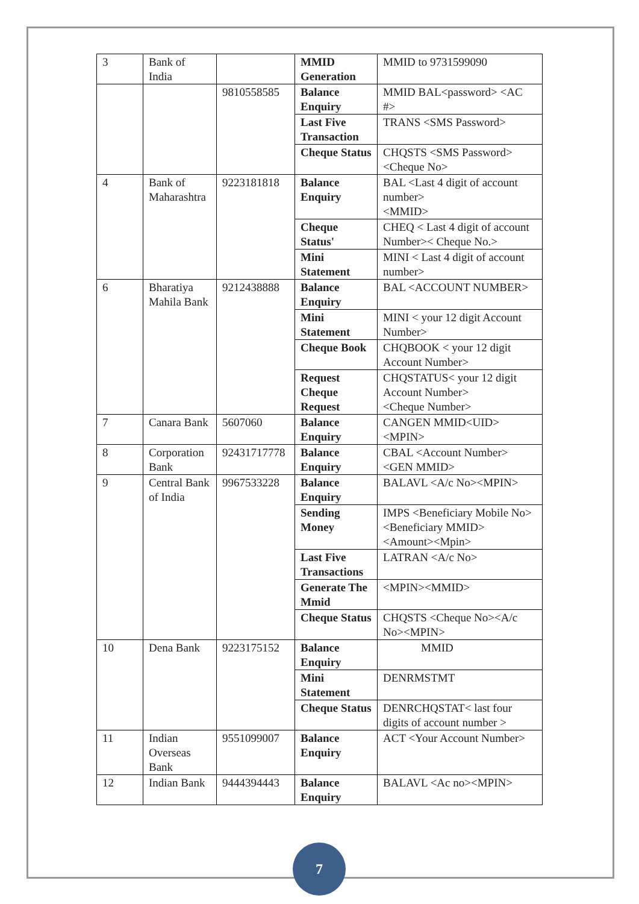| 3 | Bank of India | | MMID Generation | MMID to 9731599090 |
| | | 9810558585 | Balance Enquiry | MMID BAL<password> <AC #> |
| | | | Last Five Transaction | TRANS <SMS Password> |
| | | | Cheque Status | CHQSTS <SMS Password><Cheque No> |
| 4 | Bank of Maharashtra | 9223181818 | Balance Enquiry | BAL <Last 4 digit of account number> <MMID> |
| | | | Cheque Status' | CHEQ < Last 4 digit of account Number>< Cheque No.> |
| | | | Mini Statement | MINI < Last 4 digit of account number> |
| 6 | Bharatiya Mahila Bank | 9212438888 | Balance Enquiry | BAL <ACCOUNT NUMBER> |
| | | | Mini Statement | MINI < your 12 digit Account Number> |
| | | | Cheque Book | CHQBOOK < your 12 digit Account Number> |
| | | | Request Cheque Request | CHQSTATUS< your 12 digit Account Number> <Cheque Number> |
| 7 | Canara Bank | 5607060 | Balance Enquiry | CANGEN MMID<UID><MPIN> |
| 8 | Corporation Bank | 92431717778 | Balance Enquiry | CBAL <Account Number> <GEN MMID> |
| 9 | Central Bank of India | 9967533228 | Balance Enquiry | BALAVL <A/c No><MPIN> |
| | | | Sending Money | IMPS <Beneficiary Mobile No> <Beneficiary MMID> <Amount><Mpin> |
| | | | Last Five Transactions | LATRAN <A/c No> |
| | | | Generate The Mmid | <MPIN><MMID> |
| | | | Cheque Status | CHQSTS <Cheque No><A/c No><MPIN> |
| 10 | Dena Bank | 9223175152 | Balance Enquiry | MMID |
| | | | Mini Statement | DENRMSTMT |
| | | | Cheque Status | DENRCHQSTAT< last four digits of account number > |
| 11 | Indian Overseas Bank | 9551099007 | Balance Enquiry | ACT <Your Account Number> |
| 12 | Indian Bank | 9444394443 | Balance Enquiry | BALAVL <Ac no><MPIN> |
7